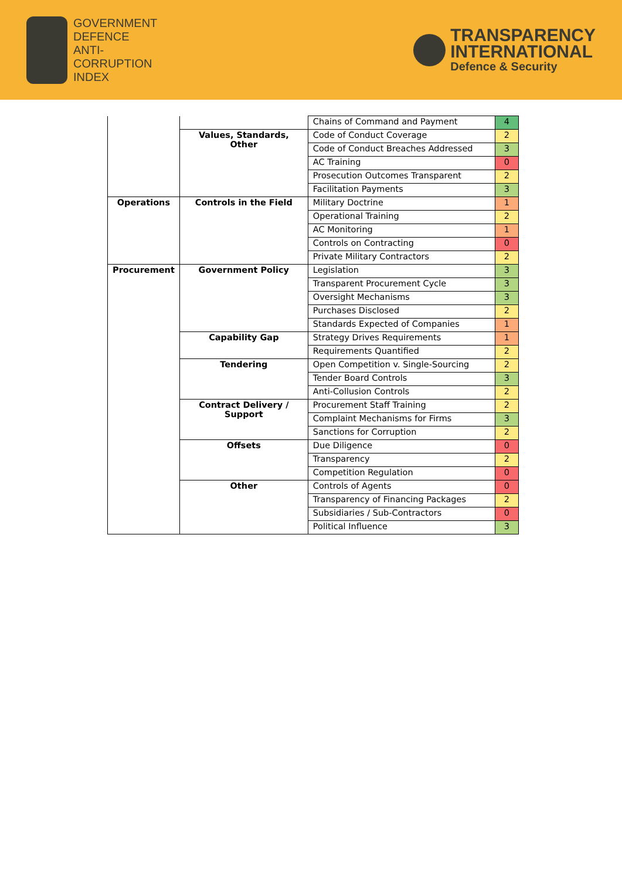GOVERNMENT
DEFENCE
ANTI-
CORRUPTION
INDEX
TRANSPARENCY
INTERNATIONAL
Defence & Security
| | | Chains of Command and Payment | 4 |
| | Values, Standards, Other | Code of Conduct Coverage | 2 |
| | | Code of Conduct Breaches Addressed | 3 |
| | | AC Training | 0 |
| | | Prosecution Outcomes Transparent | 2 |
| | | Facilitation Payments | 3 |
| Operations | Controls in the Field | Military Doctrine | 1 |
| | | Operational Training | 2 |
| | | AC Monitoring | 1 |
| | | Controls on Contracting | 0 |
| | | Private Military Contractors | 2 |
| Procurement | Government Policy | Legislation | 3 |
| | | Transparent Procurement Cycle | 3 |
| | | Oversight Mechanisms | 3 |
| | | Purchases Disclosed | 2 |
| | | Standards Expected of Companies | 1 |
| | Capability Gap | Strategy Drives Requirements | 1 |
| | | Requirements Quantified | 2 |
| | Tendering | Open Competition v. Single-Sourcing | 2 |
| | | Tender Board Controls | 3 |
| | | Anti-Collusion Controls | 2 |
| | Contract Delivery / Support | Procurement Staff Training | 2 |
| | | Complaint Mechanisms for Firms | 3 |
| | | Sanctions for Corruption | 2 |
| | Offsets | Due Diligence | 0 |
| | | Transparency | 2 |
| | | Competition Regulation | 0 |
| | Other | Controls of Agents | 0 |
| | | Transparency of Financing Packages | 2 |
| | | Subsidiaries / Sub-Contractors | 0 |
| | | Political Influence | 3 |